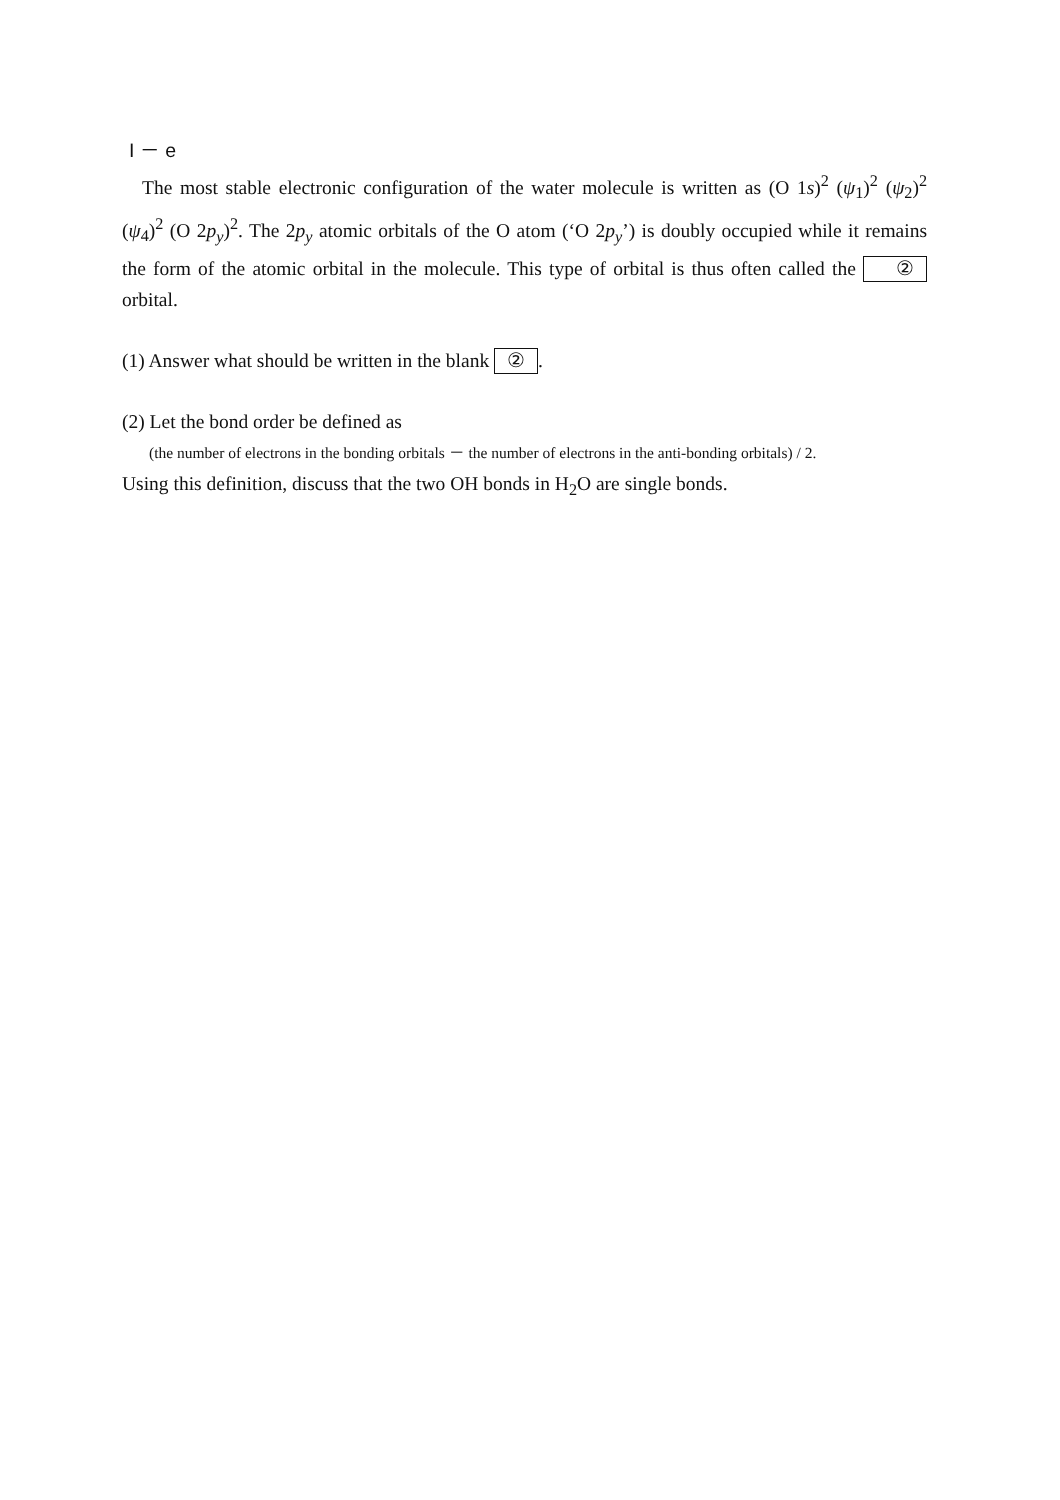I － e
The most stable electronic configuration of the water molecule is written as (O 1s)<sup>2</sup> (ψ<sub>1</sub>)<sup>2</sup> (ψ<sub>2</sub>)<sup>2</sup> (ψ<sub>4</sub>)<sup>2</sup> (O 2p<sub>y</sub>)<sup>2</sup>. The 2p<sub>y</sub> atomic orbitals of the O atom (‘O 2p<sub>y</sub>’) is doubly occupied while it remains the form of the atomic orbital in the molecule. This type of orbital is thus often called the ② orbital.
(1) Answer what should be written in the blank ②.
(2) Let the bond order be defined as
(the number of electrons in the bonding orbitals － the number of electrons in the anti-bonding orbitals) / 2.
Using this definition, discuss that the two OH bonds in H<sub>2</sub>O are single bonds.